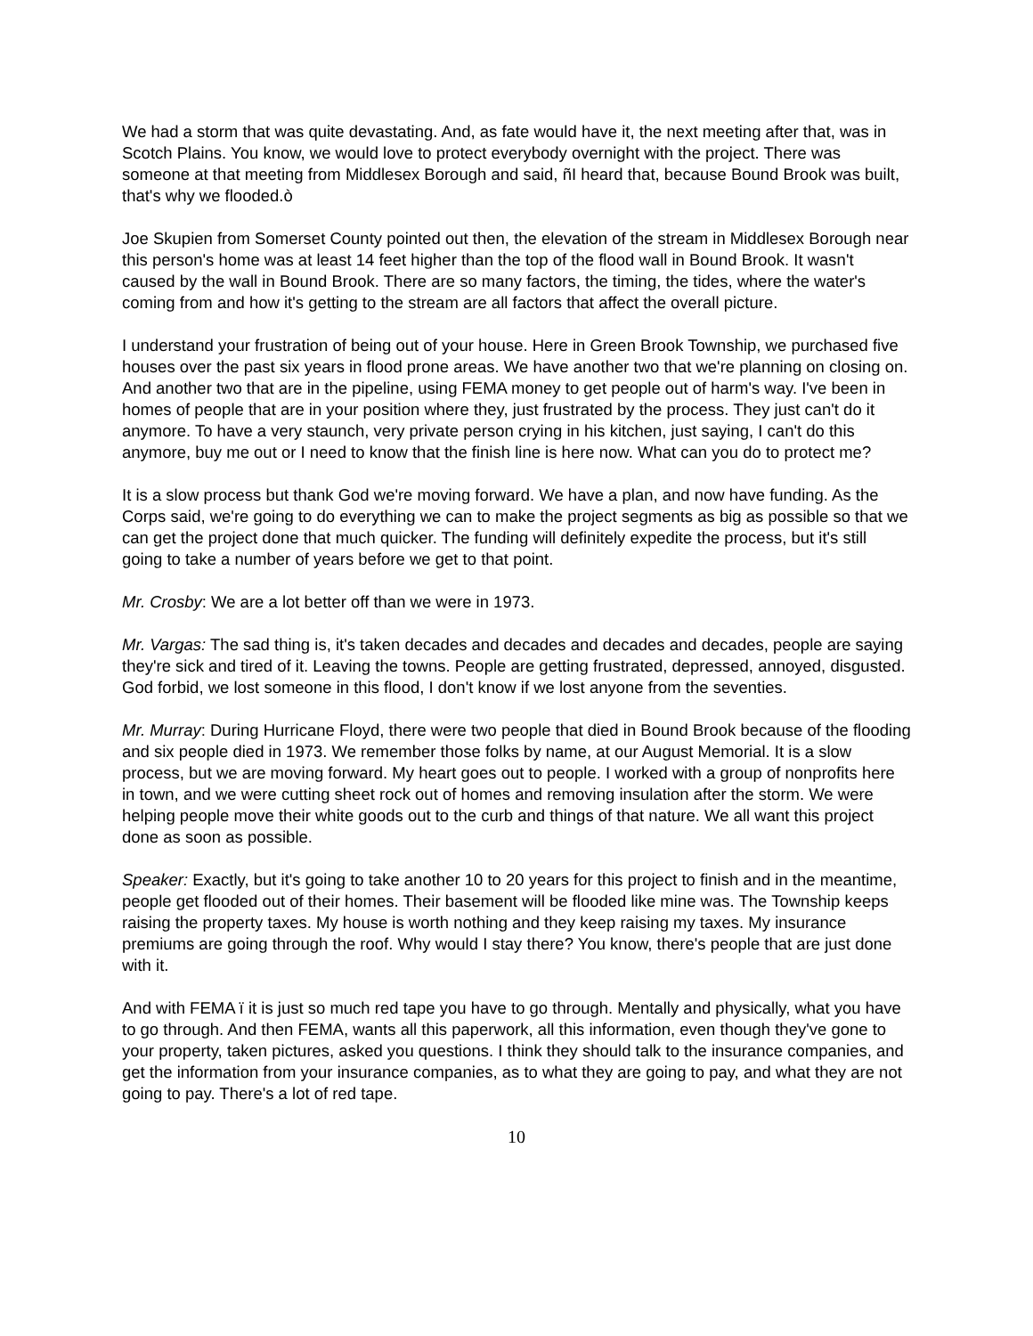We had a storm that was quite devastating. And, as fate would have it, the next meeting after that, was in Scotch Plains. You know, we would love to protect everybody overnight with the project. There was someone at that meeting from Middlesex Borough and said, ñI heard that, because Bound Brook was built, that's why we flooded.ò
Joe Skupien from Somerset County pointed out then, the elevation of the stream in Middlesex Borough near this person's home was at least 14 feet higher than the top of the flood wall in Bound Brook. It wasn't caused by the wall in Bound Brook. There are so many factors, the timing, the tides, where the water's coming from and how it's getting to the stream are all factors that affect the overall picture.
I understand your frustration of being out of your house. Here in Green Brook Township, we purchased five houses over the past six years in flood prone areas. We have another two that we're planning on closing on. And another two that are in the pipeline, using FEMA money to get people out of harm's way. I've been in homes of people that are in your position where they, just frustrated by the process. They just can't do it anymore. To have a very staunch, very private person crying in his kitchen, just saying, I can't do this anymore, buy me out or I need to know that the finish line is here now. What can you do to protect me?
It is a slow process but thank God we're moving forward. We have a plan, and now have funding. As the Corps said, we're going to do everything we can to make the project segments as big as possible so that we can get the project done that much quicker. The funding will definitely expedite the process, but it's still going to take a number of years before we get to that point.
Mr. Crosby: We are a lot better off than we were in 1973.
Mr. Vargas: The sad thing is, it's taken decades and decades and decades and decades, people are saying they're sick and tired of it. Leaving the towns. People are getting frustrated, depressed, annoyed, disgusted. God forbid, we lost someone in this flood, I don't know if we lost anyone from the seventies.
Mr. Murray: During Hurricane Floyd, there were two people that died in Bound Brook because of the flooding and six people died in 1973. We remember those folks by name, at our August Memorial. It is a slow process, but we are moving forward. My heart goes out to people. I worked with a group of nonprofits here in town, and we were cutting sheet rock out of homes and removing insulation after the storm. We were helping people move their white goods out to the curb and things of that nature. We all want this project done as soon as possible.
Speaker: Exactly, but it's going to take another 10 to 20 years for this project to finish and in the meantime, people get flooded out of their homes. Their basement will be flooded like mine was. The Township keeps raising the property taxes. My house is worth nothing and they keep raising my taxes. My insurance premiums are going through the roof. Why would I stay there? You know, there's people that are just done with it.
And with FEMA ï it is just so much red tape you have to go through. Mentally and physically, what you have to go through. And then FEMA, wants all this paperwork, all this information, even though they've gone to your property, taken pictures, asked you questions. I think they should talk to the insurance companies, and get the information from your insurance companies, as to what they are going to pay, and what they are not going to pay. There's a lot of red tape.
10